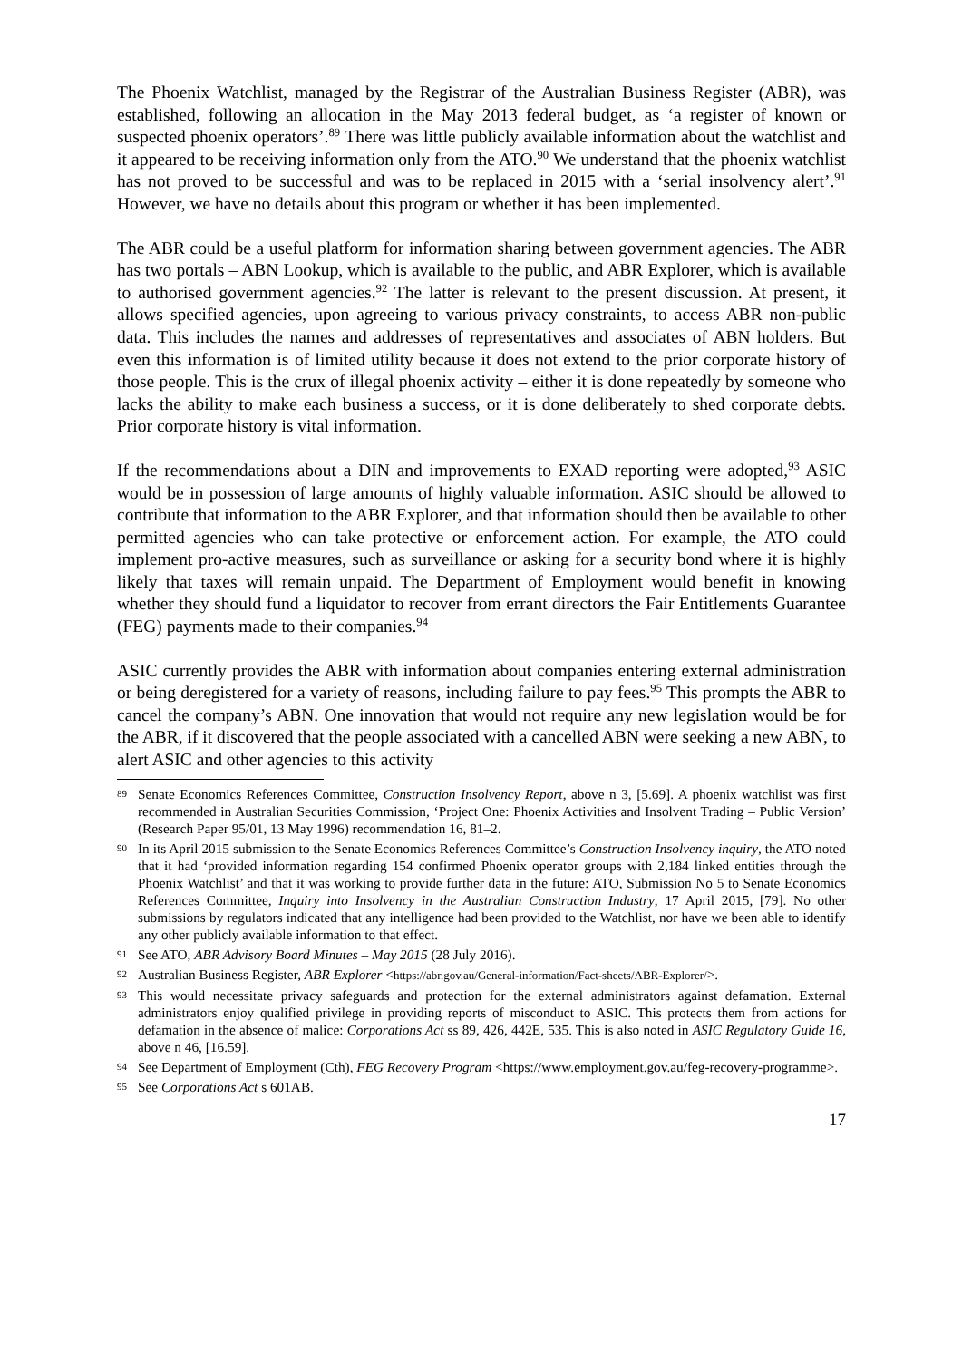The Phoenix Watchlist, managed by the Registrar of the Australian Business Register (ABR), was established, following an allocation in the May 2013 federal budget, as ‘a register of known or suspected phoenix operators’.<sup>89</sup> There was little publicly available information about the watchlist and it appeared to be receiving information only from the ATO.<sup>90</sup> We understand that the phoenix watchlist has not proved to be successful and was to be replaced in 2015 with a ‘serial insolvency alert’.<sup>91</sup> However, we have no details about this program or whether it has been implemented.
The ABR could be a useful platform for information sharing between government agencies. The ABR has two portals – ABN Lookup, which is available to the public, and ABR Explorer, which is available to authorised government agencies.<sup>92</sup> The latter is relevant to the present discussion. At present, it allows specified agencies, upon agreeing to various privacy constraints, to access ABR non-public data. This includes the names and addresses of representatives and associates of ABN holders. But even this information is of limited utility because it does not extend to the prior corporate history of those people. This is the crux of illegal phoenix activity – either it is done repeatedly by someone who lacks the ability to make each business a success, or it is done deliberately to shed corporate debts. Prior corporate history is vital information.
If the recommendations about a DIN and improvements to EXAD reporting were adopted,<sup>93</sup> ASIC would be in possession of large amounts of highly valuable information. ASIC should be allowed to contribute that information to the ABR Explorer, and that information should then be available to other permitted agencies who can take protective or enforcement action. For example, the ATO could implement pro-active measures, such as surveillance or asking for a security bond where it is highly likely that taxes will remain unpaid. The Department of Employment would benefit in knowing whether they should fund a liquidator to recover from errant directors the Fair Entitlements Guarantee (FEG) payments made to their companies.<sup>94</sup>
ASIC currently provides the ABR with information about companies entering external administration or being deregistered for a variety of reasons, including failure to pay fees.<sup>95</sup> This prompts the ABR to cancel the company’s ABN. One innovation that would not require any new legislation would be for the ABR, if it discovered that the people associated with a cancelled ABN were seeking a new ABN, to alert ASIC and other agencies to this activity
89 Senate Economics References Committee, Construction Insolvency Report, above n 3, [5.69]. A phoenix watchlist was first recommended in Australian Securities Commission, ‘Project One: Phoenix Activities and Insolvent Trading – Public Version’ (Research Paper 95/01, 13 May 1996) recommendation 16, 81–2.
90 In its April 2015 submission to the Senate Economics References Committee’s Construction Insolvency inquiry, the ATO noted that it had ‘provided information regarding 154 confirmed Phoenix operator groups with 2,184 linked entities through the Phoenix Watchlist’ and that it was working to provide further data in the future: ATO, Submission No 5 to Senate Economics References Committee, Inquiry into Insolvency in the Australian Construction Industry, 17 April 2015, [79]. No other submissions by regulators indicated that any intelligence had been provided to the Watchlist, nor have we been able to identify any other publicly available information to that effect.
91 See ATO, ABR Advisory Board Minutes – May 2015 (28 July 2016).
92 Australian Business Register, ABR Explorer <https://abr.gov.au/General-information/Fact-sheets/ABR-Explorer/>.
93 This would necessitate privacy safeguards and protection for the external administrators against defamation. External administrators enjoy qualified privilege in providing reports of misconduct to ASIC. This protects them from actions for defamation in the absence of malice: Corporations Act ss 89, 426, 442E, 535. This is also noted in ASIC Regulatory Guide 16, above n 46, [16.59].
94 See Department of Employment (Cth), FEG Recovery Program <https://www.employment.gov.au/feg-recovery-programme>.
95 See Corporations Act s 601AB.
17